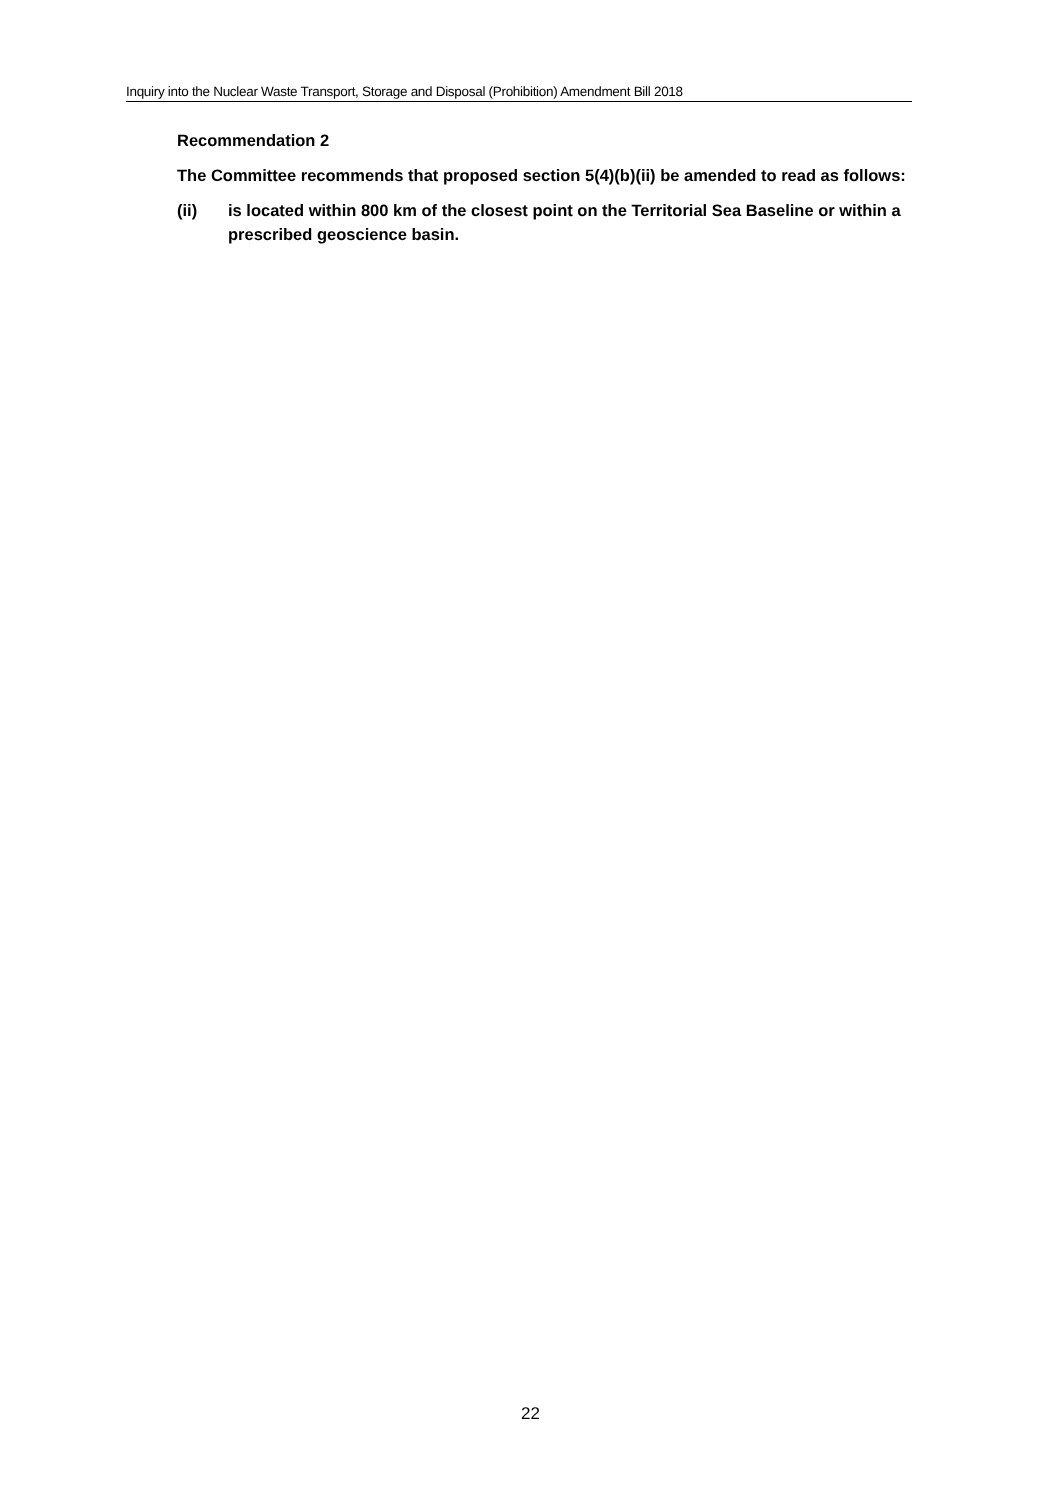Inquiry into the Nuclear Waste Transport, Storage and Disposal (Prohibition) Amendment Bill 2018
Recommendation 2
The Committee recommends that proposed section 5(4)(b)(ii) be amended to read as follows:
(ii) is located within 800 km of the closest point on the Territorial Sea Baseline or within a prescribed geoscience basin.
22